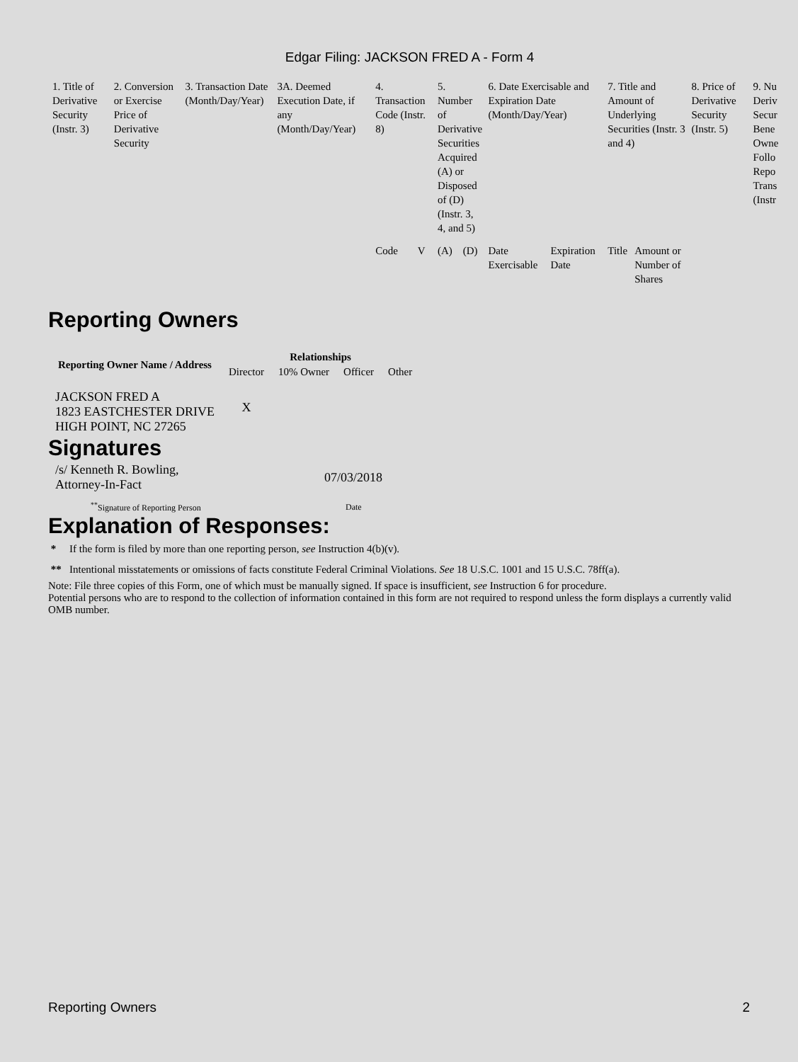Edgar Filing: JACKSON FRED A - Form 4
| 1. Title of Derivative Security (Instr. 3) | 2. Conversion or Exercise Price of Derivative Security | 3. Transaction Date (Month/Day/Year) | 3A. Deemed Execution Date, if any (Month/Day/Year) | 4. Transaction Code (Instr. 8) | | 5. Number of Derivative Securities Acquired (A) or Disposed of (D) (Instr. 3, 4, and 5) | | 6. Date Exercisable and Expiration Date (Month/Day/Year) | | 7. Title and Amount of Underlying Securities (Instr. 3 and 4) | | 8. Price of Derivative Security (Instr. 5) | 9. Nu Deriv Secur Bene Owne Follo Repo Trans (Instr |
| | | | | Code | V | (A) | (D) | Date Exercisable | Expiration Date | Title | Amount or Number of Shares | | |
Reporting Owners
| Reporting Owner Name / Address | Relationships | | | |
| --- | --- | --- | --- | --- |
| | Director | 10% Owner | Officer | Other |
| JACKSON FRED A 1823 EASTCHESTER DRIVE HIGH POINT, NC 27265 | X | | | |
Signatures
| /s/ Kenneth R. Bowling, Attorney-In-Fact | 07/03/2018 |
| <sup>**</sup> Signature of Reporting Person | Date |
Explanation of Responses:
* If the form is filed by more than one reporting person, see Instruction 4(b)(v).
** Intentional misstatements or omissions of facts constitute Federal Criminal Violations. See 18 U.S.C. 1001 and 15 U.S.C. 78ff(a).
Note: File three copies of this Form, one of which must be manually signed. If space is insufficient, see Instruction 6 for procedure.
Potential persons who are to respond to the collection of information contained in this form are not required to respond unless the form displays a currently valid OMB number.
Reporting Owners 2